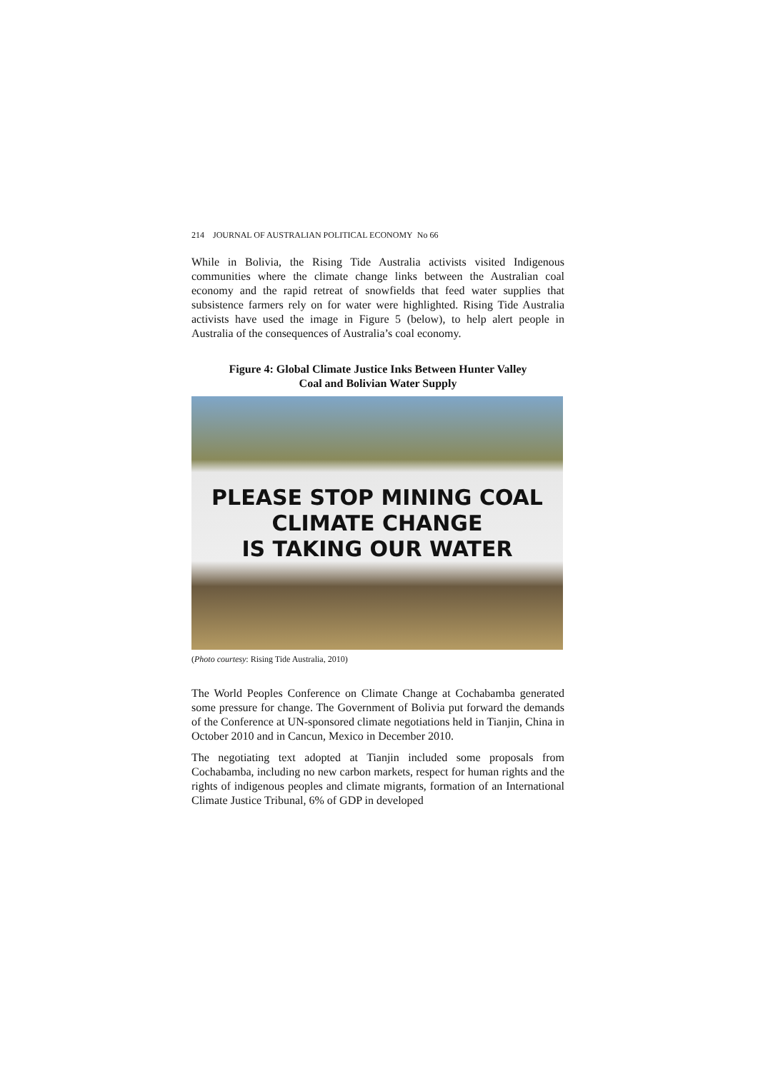214 JOURNAL OF AUSTRALIAN POLITICAL ECONOMY No 66
While in Bolivia, the Rising Tide Australia activists visited Indigenous communities where the climate change links between the Australian coal economy and the rapid retreat of snowfields that feed water supplies that subsistence farmers rely on for water were highlighted. Rising Tide Australia activists have used the image in Figure 5 (below), to help alert people in Australia of the consequences of Australia’s coal economy.
Figure 4: Global Climate Justice Inks Between Hunter Valley
Coal and Bolivian Water Supply
PLEASE STOP MINING COAL
CLIMATE CHANGE
IS TAKING OUR WATER
(Photo courtesy: Rising Tide Australia, 2010)
The World Peoples Conference on Climate Change at Cochabamba generated some pressure for change. The Government of Bolivia put forward the demands of the Conference at UN-sponsored climate negotiations held in Tianjin, China in October 2010 and in Cancun, Mexico in December 2010.
The negotiating text adopted at Tianjin included some proposals from Cochabamba, including no new carbon markets, respect for human rights and the rights of indigenous peoples and climate migrants, formation of an International Climate Justice Tribunal, 6% of GDP in developed